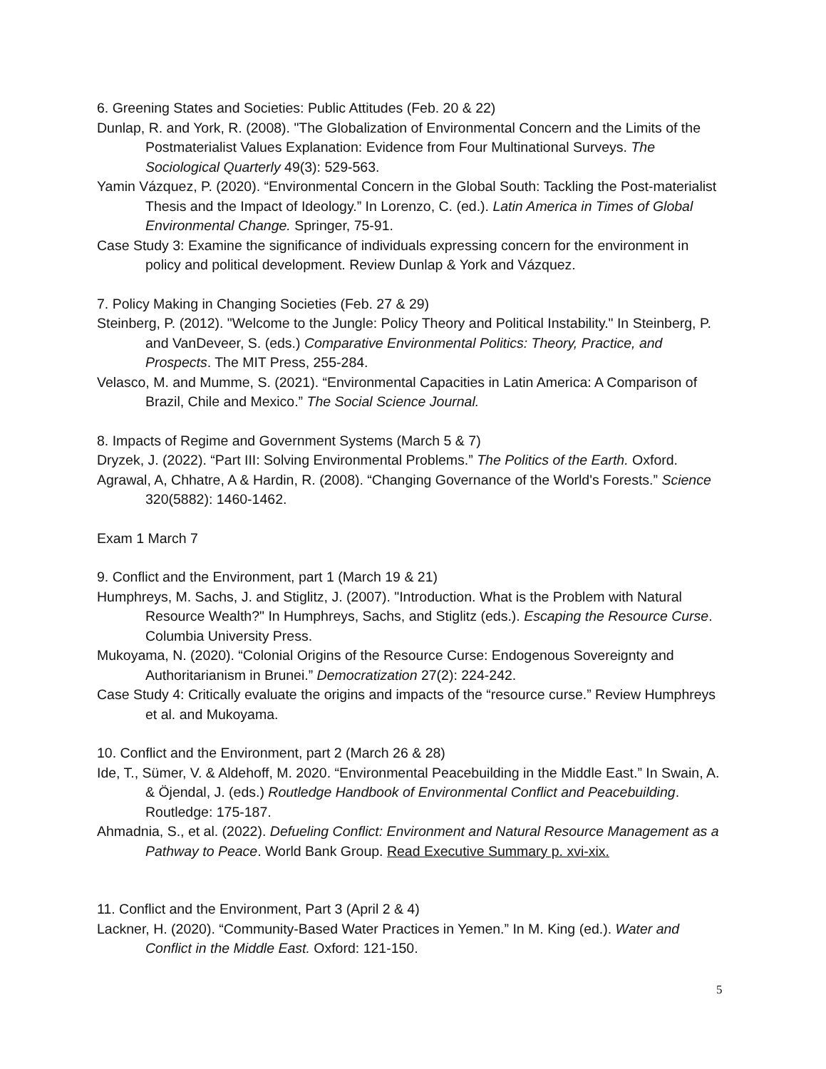6. Greening States and Societies: Public Attitudes (Feb. 20 & 22)
Dunlap, R. and York, R. (2008). "The Globalization of Environmental Concern and the Limits of the Postmaterialist Values Explanation: Evidence from Four Multinational Surveys. The Sociological Quarterly 49(3): 529-563.
Yamin Vázquez, P. (2020). “Environmental Concern in the Global South: Tackling the Post-materialist Thesis and the Impact of Ideology.” In Lorenzo, C. (ed.). Latin America in Times of Global Environmental Change. Springer, 75-91.
Case Study 3: Examine the significance of individuals expressing concern for the environment in policy and political development. Review Dunlap & York and Vázquez.
7. Policy Making in Changing Societies (Feb. 27 & 29)
Steinberg, P. (2012). "Welcome to the Jungle: Policy Theory and Political Instability." In Steinberg, P. and VanDeveer, S. (eds.) Comparative Environmental Politics: Theory, Practice, and Prospects. The MIT Press, 255-284.
Velasco, M. and Mumme, S. (2021). “Environmental Capacities in Latin America: A Comparison of Brazil, Chile and Mexico.” The Social Science Journal.
8. Impacts of Regime and Government Systems (March 5 & 7)
Dryzek, J. (2022). “Part III: Solving Environmental Problems.” The Politics of the Earth. Oxford.
Agrawal, A, Chhatre, A & Hardin, R. (2008). “Changing Governance of the World's Forests.” Science 320(5882): 1460-1462.
Exam 1 March 7
9. Conflict and the Environment, part 1 (March 19 & 21)
Humphreys, M. Sachs, J. and Stiglitz, J. (2007). "Introduction. What is the Problem with Natural Resource Wealth?" In Humphreys, Sachs, and Stiglitz (eds.). Escaping the Resource Curse. Columbia University Press.
Mukoyama, N. (2020). “Colonial Origins of the Resource Curse: Endogenous Sovereignty and Authoritarianism in Brunei.” Democratization 27(2): 224-242.
Case Study 4: Critically evaluate the origins and impacts of the “resource curse.” Review Humphreys et al. and Mukoyama.
10. Conflict and the Environment, part 2 (March 26 & 28)
Ide, T., Sümer, V. & Aldehoff, M. 2020. “Environmental Peacebuilding in the Middle East.” In Swain, A. & Öjendal, J. (eds.) Routledge Handbook of Environmental Conflict and Peacebuilding. Routledge: 175-187.
Ahmadnia, S., et al. (2022). Defueling Conflict: Environment and Natural Resource Management as a Pathway to Peace. World Bank Group. Read Executive Summary p. xvi-xix.
11. Conflict and the Environment, Part 3 (April 2 & 4)
Lackner, H. (2020). “Community-Based Water Practices in Yemen.” In M. King (ed.). Water and Conflict in the Middle East. Oxford: 121-150.
5